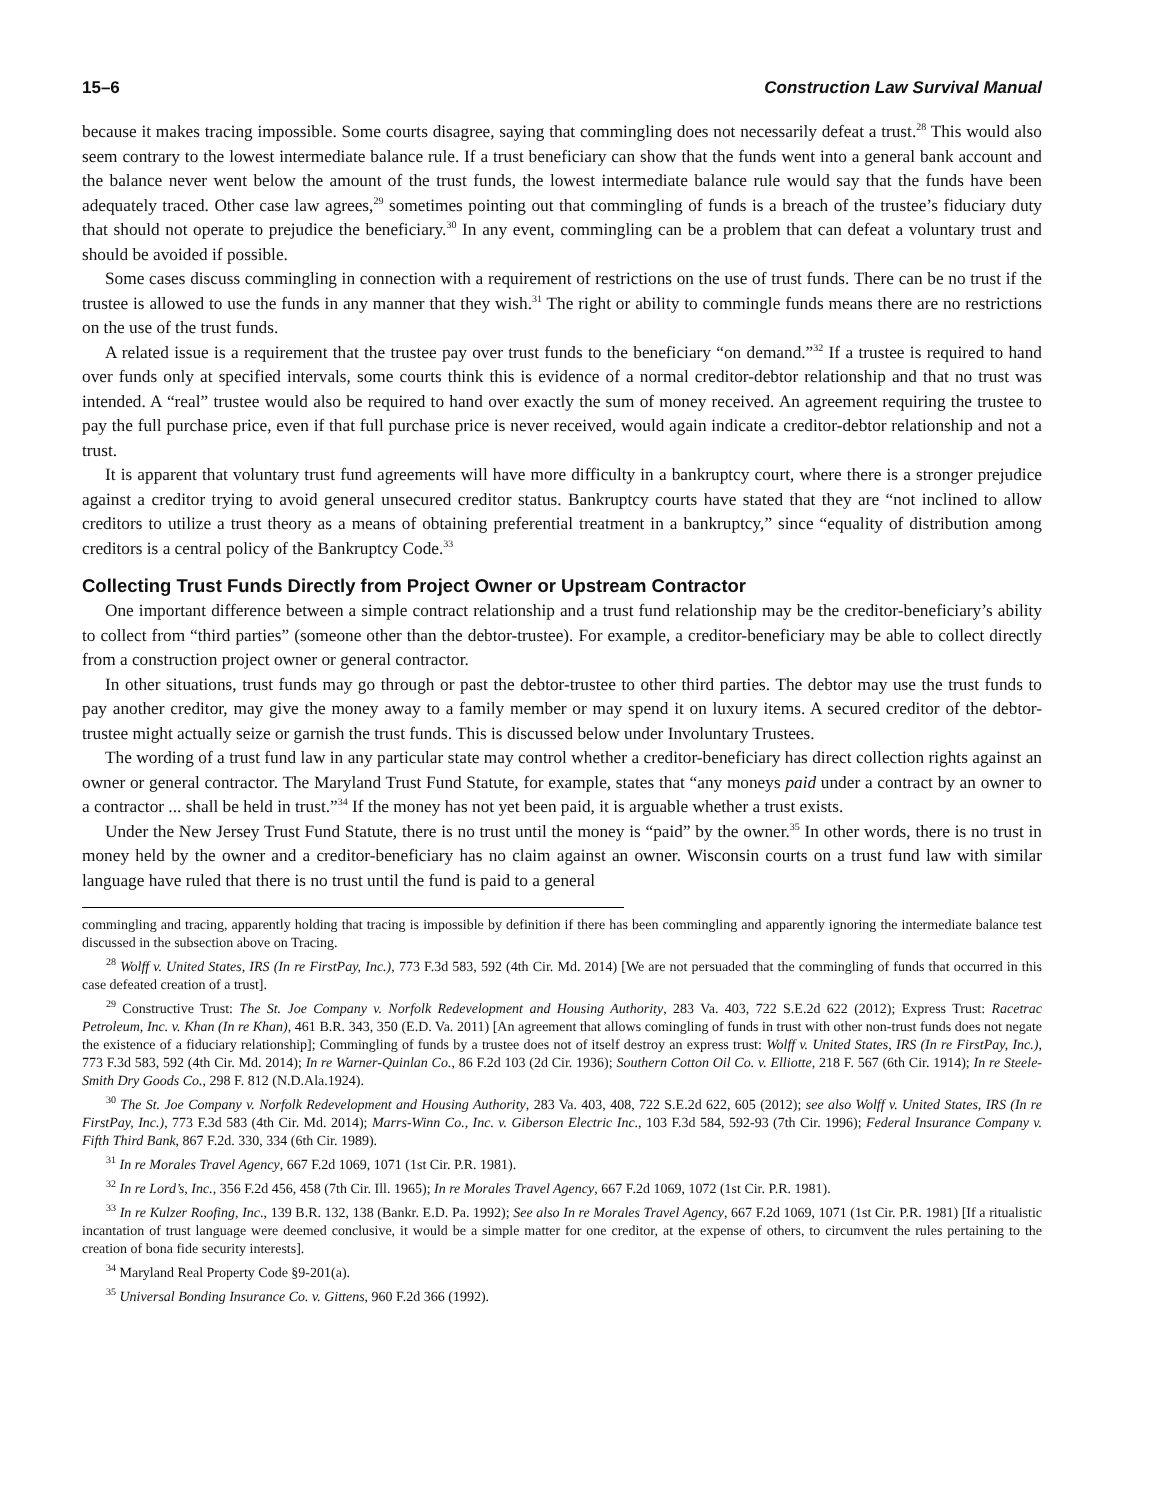15–6 Construction Law Survival Manual
because it makes tracing impossible. Some courts disagree, saying that commingling does not necessarily defeat a trust.<sup>28</sup> This would also seem contrary to the lowest intermediate balance rule. If a trust beneficiary can show that the funds went into a general bank account and the balance never went below the amount of the trust funds, the lowest intermediate balance rule would say that the funds have been adequately traced. Other case law agrees,<sup>29</sup> sometimes pointing out that commingling of funds is a breach of the trustee’s fiduciary duty that should not operate to prejudice the beneficiary.<sup>30</sup> In any event, commingling can be a problem that can defeat a voluntary trust and should be avoided if possible.
Some cases discuss commingling in connection with a requirement of restrictions on the use of trust funds. There can be no trust if the trustee is allowed to use the funds in any manner that they wish.<sup>31</sup> The right or ability to commingle funds means there are no restrictions on the use of the trust funds.
A related issue is a requirement that the trustee pay over trust funds to the beneficiary “on demand.”<sup>32</sup> If a trustee is required to hand over funds only at specified intervals, some courts think this is evidence of a normal creditor-debtor relationship and that no trust was intended. A “real” trustee would also be required to hand over exactly the sum of money received. An agreement requiring the trustee to pay the full purchase price, even if that full purchase price is never received, would again indicate a creditor-debtor relationship and not a trust.
It is apparent that voluntary trust fund agreements will have more difficulty in a bankruptcy court, where there is a stronger prejudice against a creditor trying to avoid general unsecured creditor status. Bankruptcy courts have stated that they are “not inclined to allow creditors to utilize a trust theory as a means of obtaining preferential treatment in a bankruptcy,” since “equality of distribution among creditors is a central policy of the Bankruptcy Code.<sup>33</sup>
Collecting Trust Funds Directly from Project Owner or Upstream Contractor
One important difference between a simple contract relationship and a trust fund relationship may be the creditor-beneficiary’s ability to collect from “third parties” (someone other than the debtor-trustee). For example, a creditor-beneficiary may be able to collect directly from a construction project owner or general contractor.
In other situations, trust funds may go through or past the debtor-trustee to other third parties. The debtor may use the trust funds to pay another creditor, may give the money away to a family member or may spend it on luxury items. A secured creditor of the debtor-trustee might actually seize or garnish the trust funds. This is discussed below under Involuntary Trustees.
The wording of a trust fund law in any particular state may control whether a creditor-beneficiary has direct collection rights against an owner or general contractor. The Maryland Trust Fund Statute, for example, states that “any moneys paid under a contract by an owner to a contractor ... shall be held in trust.”<sup>34</sup> If the money has not yet been paid, it is arguable whether a trust exists.
Under the New Jersey Trust Fund Statute, there is no trust until the money is “paid” by the owner.<sup>35</sup> In other words, there is no trust in money held by the owner and a creditor-beneficiary has no claim against an owner. Wisconsin courts on a trust fund law with similar language have ruled that there is no trust until the fund is paid to a general
commingling and tracing, apparently holding that tracing is impossible by definition if there has been commingling and apparently ignoring the intermediate balance test discussed in the subsection above on Tracing.
<sup>28</sup> Wolff v. United States, IRS (In re FirstPay, Inc.), 773 F.3d 583, 592 (4th Cir. Md. 2014) [We are not persuaded that the commingling of funds that occurred in this case defeated creation of a trust].
<sup>29</sup> Constructive Trust: The St. Joe Company v. Norfolk Redevelopment and Housing Authority, 283 Va. 403, 722 S.E.2d 622 (2012); Express Trust: Racetrac Petroleum, Inc. v. Khan (In re Khan), 461 B.R. 343, 350 (E.D. Va. 2011) [An agreement that allows comingling of funds in trust with other non-trust funds does not negate the existence of a fiduciary relationship]; Commingling of funds by a trustee does not of itself destroy an express trust: Wolff v. United States, IRS (In re FirstPay, Inc.), 773 F.3d 583, 592 (4th Cir. Md. 2014); In re Warner-Quinlan Co., 86 F.2d 103 (2d Cir. 1936); Southern Cotton Oil Co. v. Elliotte, 218 F. 567 (6th Cir. 1914); In re Steele-Smith Dry Goods Co., 298 F. 812 (N.D.Ala.1924).
<sup>30</sup> The St. Joe Company v. Norfolk Redevelopment and Housing Authority, 283 Va. 403, 408, 722 S.E.2d 622, 605 (2012); see also Wolff v. United States, IRS (In re FirstPay, Inc.), 773 F.3d 583 (4th Cir. Md. 2014); Marrs-Winn Co., Inc. v. Giberson Electric Inc., 103 F.3d 584, 592-93 (7th Cir. 1996); Federal Insurance Company v. Fifth Third Bank, 867 F.2d. 330, 334 (6th Cir. 1989).
<sup>31</sup> In re Morales Travel Agency, 667 F.2d 1069, 1071 (1st Cir. P.R. 1981).
<sup>32</sup> In re Lord’s, Inc., 356 F.2d 456, 458 (7th Cir. Ill. 1965); In re Morales Travel Agency, 667 F.2d 1069, 1072 (1st Cir. P.R. 1981).
<sup>33</sup> In re Kulzer Roofing, Inc., 139 B.R. 132, 138 (Bankr. E.D. Pa. 1992); See also In re Morales Travel Agency, 667 F.2d 1069, 1071 (1st Cir. P.R. 1981) [If a ritualistic incantation of trust language were deemed conclusive, it would be a simple matter for one creditor, at the expense of others, to circumvent the rules pertaining to the creation of bona fide security interests].
<sup>34</sup> Maryland Real Property Code §9-201(a).
<sup>35</sup> Universal Bonding Insurance Co. v. Gittens, 960 F.2d 366 (1992).